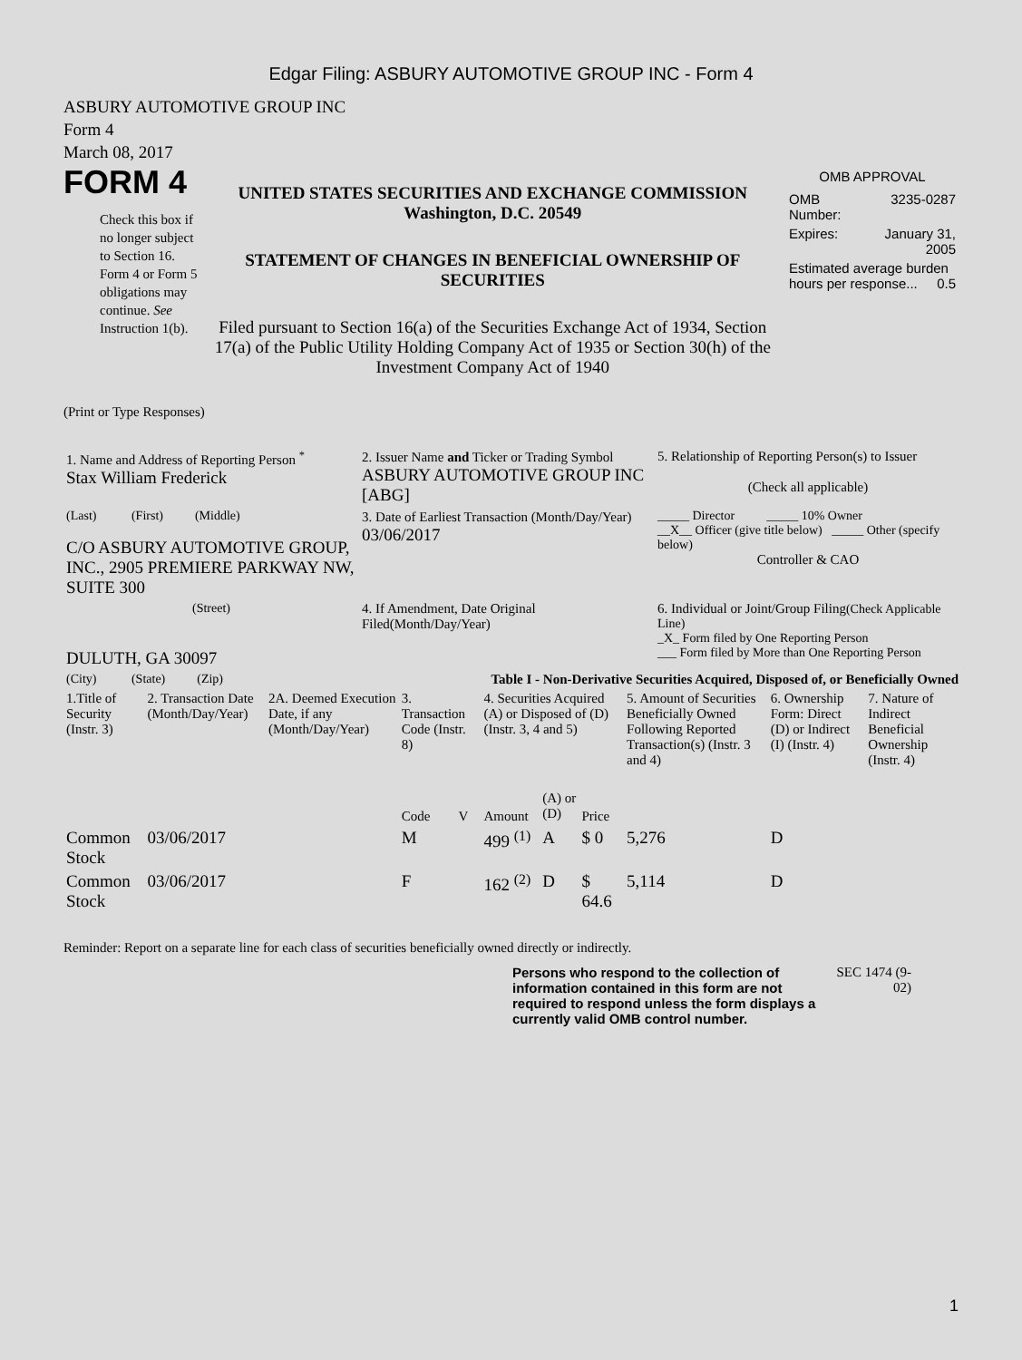Edgar Filing: ASBURY AUTOMOTIVE GROUP INC - Form 4
ASBURY AUTOMOTIVE GROUP INC
Form 4
March 08, 2017
FORM 4
Check this box if no longer subject to Section 16. Form 4 or Form 5 obligations may continue. See Instruction 1(b).
UNITED STATES SECURITIES AND EXCHANGE COMMISSION
Washington, D.C. 20549
STATEMENT OF CHANGES IN BENEFICIAL OWNERSHIP OF SECURITIES
Filed pursuant to Section 16(a) of the Securities Exchange Act of 1934, Section 17(a) of the Public Utility Holding Company Act of 1935 or Section 30(h) of the Investment Company Act of 1940
OMB APPROVAL
| OMB Number: | 3235-0287 |
| Expires: | January 31, 2005 |
| Estimated average burden hours per response... 0.5 | |
(Print or Type Responses)
| 1. Name and Address of Reporting Person <sup>*</sup> Stax William Frederick | 2. Issuer Name and Ticker or Trading Symbol ASBURY AUTOMOTIVE GROUP INC [ABG] | 5. Relationship of Reporting Person(s) to Issuer (Check all applicable) |
| (Last) (First) (Middle) C/O ASBURY AUTOMOTIVE GROUP, INC., 2905 PREMIERE PARKWAY NW, SUITE 300 | 3. Date of Earliest Transaction (Month/Day/Year) 03/06/2017 | _____ Director _____ 10% Owner __X__ Officer (give title below) _____ Other (specify below) Controller & CAO |
| (Street) DULUTH, GA 30097 | 4. If Amendment, Date Original Filed(Month/Day/Year) | 6. Individual or Joint/Group Filing (Check Applicable Line) _X_ Form filed by One Reporting Person ___ Form filed by More than One Reporting Person |
| (City) (State) (Zip) | Table I - Non-Derivative Securities Acquired, Disposed of, or Beneficially Owned | |
| 1.Title of Security (Instr. 3) | 2. Transaction Date (Month/Day/Year) | 2A. Deemed Execution Date, if any (Month/Day/Year) | 3. Transaction Code (Instr. 8) | | 4. Securities Acquired (A) or Disposed of (D) (Instr. 3, 4 and 5) | | | 5. Amount of Securities Beneficially Owned Following Reported Transaction(s) (Instr. 3 and 4) | 6. Ownership Form: Direct (D) or Indirect (I) (Instr. 4) | 7. Nature of Indirect Beneficial Ownership (Instr. 4) |
| --- | --- | --- | --- | --- | --- | --- | --- | --- | --- | --- |
| | | | Code | V | Amount | (A) or (D) | Price | | | |
| Common Stock | 03/06/2017 | | M | | 499 <sup>(1)</sup> | A | $ 0 | 5,276 | D | |
| Common Stock | 03/06/2017 | | F | | 162 <sup>(2)</sup> | D | $ 64.6 | 5,114 | D | |
Reminder: Report on a separate line for each class of securities beneficially owned directly or indirectly.
Persons who respond to the collection of information contained in this form are not required to respond unless the form displays a currently valid OMB control number.
SEC 1474 (9-02)
1